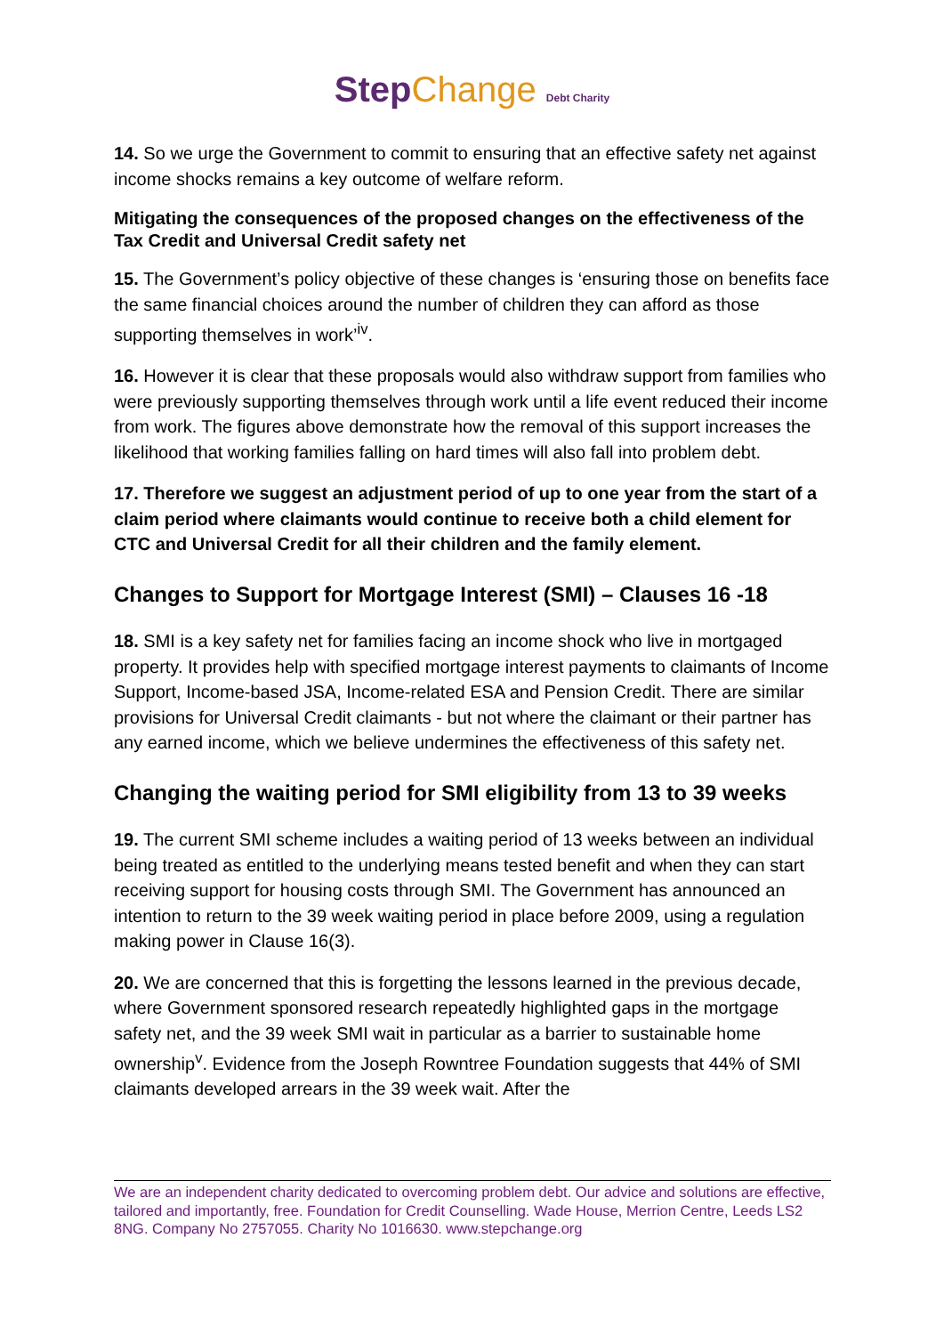Step Change Debt Charity
14. So we urge the Government to commit to ensuring that an effective safety net against income shocks remains a key outcome of welfare reform.
Mitigating the consequences of the proposed changes on the effectiveness of the Tax Credit and Universal Credit safety net
15. The Government’s policy objective of these changes is ‘ensuring those on benefits face the same financial choices around the number of children they can afford as those supporting themselves in work’<sup>iv</sup>.
16. However it is clear that these proposals would also withdraw support from families who were previously supporting themselves through work until a life event reduced their income from work. The figures above demonstrate how the removal of this support increases the likelihood that working families falling on hard times will also fall into problem debt.
17. Therefore we suggest an adjustment period of up to one year from the start of a claim period where claimants would continue to receive both a child element for CTC and Universal Credit for all their children and the family element.
Changes to Support for Mortgage Interest (SMI) – Clauses 16 -18
18. SMI is a key safety net for families facing an income shock who live in mortgaged property. It provides help with specified mortgage interest payments to claimants of Income Support, Income-based JSA, Income-related ESA and Pension Credit. There are similar provisions for Universal Credit claimants - but not where the claimant or their partner has any earned income, which we believe undermines the effectiveness of this safety net.
Changing the waiting period for SMI eligibility from 13 to 39 weeks
19. The current SMI scheme includes a waiting period of 13 weeks between an individual being treated as entitled to the underlying means tested benefit and when they can start receiving support for housing costs through SMI. The Government has announced an intention to return to the 39 week waiting period in place before 2009, using a regulation making power in Clause 16(3).
20. We are concerned that this is forgetting the lessons learned in the previous decade, where Government sponsored research repeatedly highlighted gaps in the mortgage safety net, and the 39 week SMI wait in particular as a barrier to sustainable home ownership<sup>v</sup>. Evidence from the Joseph Rowntree Foundation suggests that 44% of SMI claimants developed arrears in the 39 week wait. After the
We are an independent charity dedicated to overcoming problem debt. Our advice and solutions are effective, tailored and importantly, free. Foundation for Credit Counselling. Wade House, Merrion Centre, Leeds LS2 8NG. Company No 2757055. Charity No 1016630. www.stepchange.org